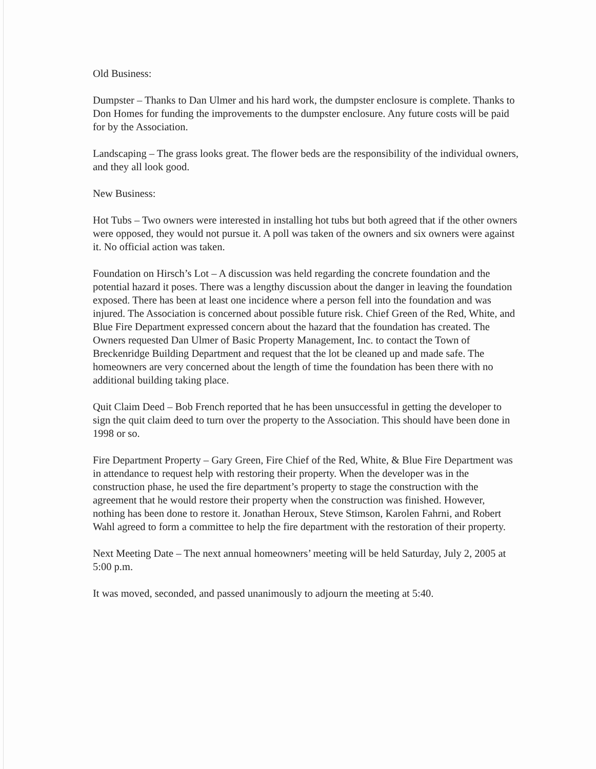Old Business:
Dumpster – Thanks to Dan Ulmer and his hard work, the dumpster enclosure is complete. Thanks to Don Homes for funding the improvements to the dumpster enclosure. Any future costs will be paid for by the Association.
Landscaping – The grass looks great. The flower beds are the responsibility of the individual owners, and they all look good.
New Business:
Hot Tubs – Two owners were interested in installing hot tubs but both agreed that if the other owners were opposed, they would not pursue it. A poll was taken of the owners and six owners were against it. No official action was taken.
Foundation on Hirsch’s Lot – A discussion was held regarding the concrete foundation and the potential hazard it poses. There was a lengthy discussion about the danger in leaving the foundation exposed. There has been at least one incidence where a person fell into the foundation and was injured. The Association is concerned about possible future risk. Chief Green of the Red, White, and Blue Fire Department expressed concern about the hazard that the foundation has created. The Owners requested Dan Ulmer of Basic Property Management, Inc. to contact the Town of Breckenridge Building Department and request that the lot be cleaned up and made safe. The homeowners are very concerned about the length of time the foundation has been there with no additional building taking place.
Quit Claim Deed – Bob French reported that he has been unsuccessful in getting the developer to sign the quit claim deed to turn over the property to the Association. This should have been done in 1998 or so.
Fire Department Property – Gary Green, Fire Chief of the Red, White, & Blue Fire Department was in attendance to request help with restoring their property. When the developer was in the construction phase, he used the fire department’s property to stage the construction with the agreement that he would restore their property when the construction was finished. However, nothing has been done to restore it. Jonathan Heroux, Steve Stimson, Karolen Fahrni, and Robert Wahl agreed to form a committee to help the fire department with the restoration of their property.
Next Meeting Date – The next annual homeowners’ meeting will be held Saturday, July 2, 2005 at 5:00 p.m.
It was moved, seconded, and passed unanimously to adjourn the meeting at 5:40.